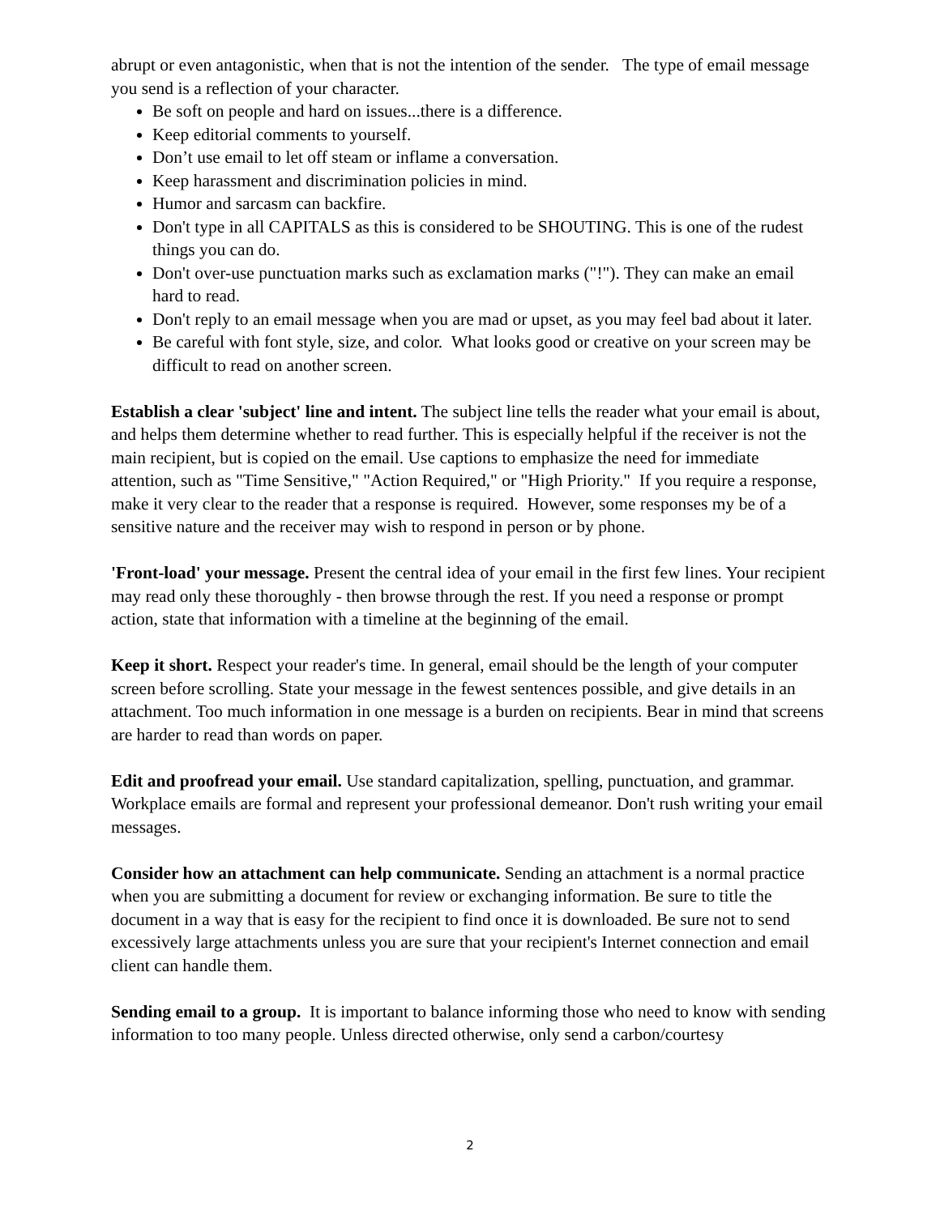abrupt or even antagonistic, when that is not the intention of the sender. The type of email message you send is a reflection of your character.
Be soft on people and hard on issues...there is a difference.
Keep editorial comments to yourself.
Don’t use email to let off steam or inflame a conversation.
Keep harassment and discrimination policies in mind.
Humor and sarcasm can backfire.
Don't type in all CAPITALS as this is considered to be SHOUTING. This is one of the rudest things you can do.
Don't over-use punctuation marks such as exclamation marks ("!"). They can make an email hard to read.
Don't reply to an email message when you are mad or upset, as you may feel bad about it later.
Be careful with font style, size, and color. What looks good or creative on your screen may be difficult to read on another screen.
Establish a clear 'subject' line and intent. The subject line tells the reader what your email is about, and helps them determine whether to read further. This is especially helpful if the receiver is not the main recipient, but is copied on the email. Use captions to emphasize the need for immediate attention, such as "Time Sensitive," "Action Required," or "High Priority." If you require a response, make it very clear to the reader that a response is required. However, some responses my be of a sensitive nature and the receiver may wish to respond in person or by phone.
'Front-load' your message. Present the central idea of your email in the first few lines. Your recipient may read only these thoroughly - then browse through the rest. If you need a response or prompt action, state that information with a timeline at the beginning of the email.
Keep it short. Respect your reader's time. In general, email should be the length of your computer screen before scrolling. State your message in the fewest sentences possible, and give details in an attachment. Too much information in one message is a burden on recipients. Bear in mind that screens are harder to read than words on paper.
Edit and proofread your email. Use standard capitalization, spelling, punctuation, and grammar. Workplace emails are formal and represent your professional demeanor. Don't rush writing your email messages.
Consider how an attachment can help communicate. Sending an attachment is a normal practice when you are submitting a document for review or exchanging information. Be sure to title the document in a way that is easy for the recipient to find once it is downloaded. Be sure not to send excessively large attachments unless you are sure that your recipient's Internet connection and email client can handle them.
Sending email to a group. It is important to balance informing those who need to know with sending information to too many people. Unless directed otherwise, only send a carbon/courtesy
2